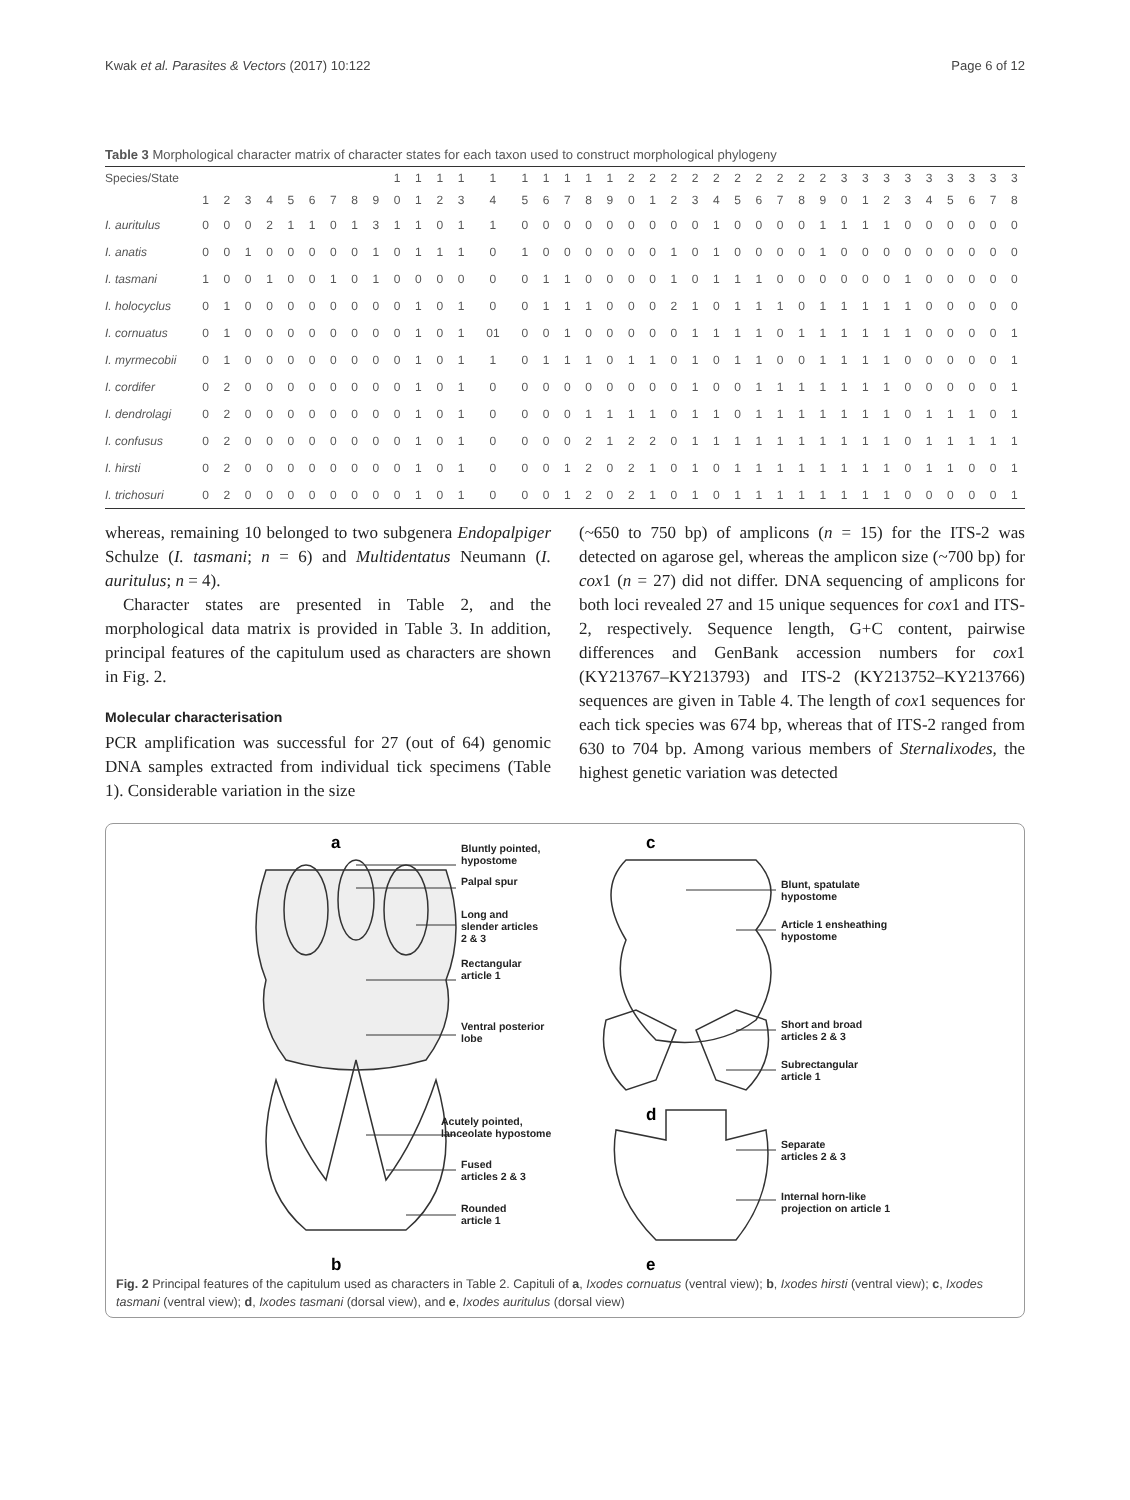Kwak et al. Parasites & Vectors (2017) 10:122 Page 6 of 12
Table 3 Morphological character matrix of character states for each taxon used to construct morphological phylogeny
| Species/State | | | | | | | | | | 1 | 1 | 1 | 1 | 1 | 1 | 1 | 1 | 1 | 1 | 2 | 2 | 2 | 2 | 2 | 2 | 2 | 2 | 2 | 2 | 3 | 3 | 3 | 3 | 3 | 3 | 3 | 3 | 3 |
| --- | --- | --- | --- | --- | --- | --- | --- | --- | --- | --- | --- | --- | --- | --- | --- | --- | --- | --- | --- | --- | --- | --- | --- | --- | --- | --- | --- | --- | --- | --- | --- | --- | --- | --- | --- | --- | --- | --- |
| | 1 | 2 | 3 | 4 | 5 | 6 | 7 | 8 | 9 | 0 | 1 | 2 | 3 | 4 | 5 | 6 | 7 | 8 | 9 | 0 | 1 | 2 | 3 | 4 | 5 | 6 | 7 | 8 | 9 | 0 | 1 | 2 | 3 | 4 | 5 | 6 | 7 | 8 |
| I. auritulus | 0 | 0 | 0 | 2 | 1 | 1 | 0 | 1 | 3 | 1 | 1 | 0 | 1 | 1 | 0 | 0 | 0 | 0 | 0 | 0 | 0 | 0 | 0 | 1 | 0 | 0 | 0 | 0 | 1 | 1 | 1 | 1 | 0 | 0 | 0 | 0 | 0 | 0 |
| I. anatis | 0 | 0 | 1 | 0 | 0 | 0 | 0 | 0 | 1 | 0 | 1 | 1 | 1 | 0 | 1 | 0 | 0 | 0 | 0 | 0 | 0 | 1 | 0 | 1 | 0 | 0 | 0 | 0 | 1 | 0 | 0 | 0 | 0 | 0 | 0 | 0 | 0 | 0 |
| I. tasmani | 1 | 0 | 0 | 1 | 0 | 0 | 1 | 0 | 1 | 0 | 0 | 0 | 0 | 0 | 0 | 1 | 1 | 0 | 0 | 0 | 0 | 1 | 0 | 1 | 1 | 1 | 0 | 0 | 0 | 0 | 0 | 0 | 1 | 0 | 0 | 0 | 0 | 0 |
| I. holocyclus | 0 | 1 | 0 | 0 | 0 | 0 | 0 | 0 | 0 | 0 | 1 | 0 | 1 | 0 | 0 | 1 | 1 | 1 | 0 | 0 | 0 | 2 | 1 | 0 | 1 | 1 | 1 | 0 | 1 | 1 | 1 | 1 | 1 | 0 | 0 | 0 | 0 | 0 |
| I. cornuatus | 0 | 1 | 0 | 0 | 0 | 0 | 0 | 0 | 0 | 0 | 1 | 0 | 1 | 01 | 0 | 0 | 1 | 0 | 0 | 0 | 0 | 0 | 1 | 1 | 1 | 1 | 0 | 1 | 1 | 1 | 1 | 1 | 1 | 0 | 0 | 0 | 0 | 1 |
| I. myrmecobii | 0 | 1 | 0 | 0 | 0 | 0 | 0 | 0 | 0 | 0 | 1 | 0 | 1 | 1 | 0 | 1 | 1 | 1 | 0 | 1 | 1 | 0 | 1 | 0 | 1 | 1 | 0 | 0 | 1 | 1 | 1 | 1 | 0 | 0 | 0 | 0 | 0 | 1 |
| I. cordifer | 0 | 2 | 0 | 0 | 0 | 0 | 0 | 0 | 0 | 0 | 1 | 0 | 1 | 0 | 0 | 0 | 0 | 0 | 0 | 0 | 0 | 0 | 1 | 0 | 0 | 1 | 1 | 1 | 1 | 1 | 1 | 1 | 0 | 0 | 0 | 0 | 0 | 1 |
| I. dendrolagi | 0 | 2 | 0 | 0 | 0 | 0 | 0 | 0 | 0 | 0 | 1 | 0 | 1 | 0 | 0 | 0 | 0 | 1 | 1 | 1 | 1 | 0 | 1 | 1 | 0 | 1 | 1 | 1 | 1 | 1 | 1 | 1 | 0 | 1 | 1 | 1 | 0 | 1 |
| I. confusus | 0 | 2 | 0 | 0 | 0 | 0 | 0 | 0 | 0 | 0 | 1 | 0 | 1 | 0 | 0 | 0 | 0 | 2 | 1 | 2 | 2 | 0 | 1 | 1 | 1 | 1 | 1 | 1 | 1 | 1 | 1 | 1 | 0 | 1 | 1 | 1 | 1 | 1 |
| I. hirsti | 0 | 2 | 0 | 0 | 0 | 0 | 0 | 0 | 0 | 0 | 1 | 0 | 1 | 0 | 0 | 0 | 1 | 2 | 0 | 2 | 1 | 0 | 1 | 0 | 1 | 1 | 1 | 1 | 1 | 1 | 1 | 1 | 0 | 1 | 1 | 0 | 0 | 1 |
| I. trichosuri | 0 | 2 | 0 | 0 | 0 | 0 | 0 | 0 | 0 | 0 | 1 | 0 | 1 | 0 | 0 | 0 | 1 | 2 | 0 | 2 | 1 | 0 | 1 | 0 | 1 | 1 | 1 | 1 | 1 | 1 | 1 | 1 | 0 | 0 | 0 | 0 | 0 | 1 |
whereas, remaining 10 belonged to two subgenera Endopalpiger Schulze (I. tasmani; n = 6) and Multidentatus Neumann (I. auritulus; n = 4).
Character states are presented in Table 2, and the morphological data matrix is provided in Table 3. In addition, principal features of the capitulum used as characters are shown in Fig. 2.
Molecular characterisation
PCR amplification was successful for 27 (out of 64) genomic DNA samples extracted from individual tick specimens (Table 1). Considerable variation in the size
(~650 to 750 bp) of amplicons (n = 15) for the ITS-2 was detected on agarose gel, whereas the amplicon size (~700 bp) for cox1 (n = 27) did not differ. DNA sequencing of amplicons for both loci revealed 27 and 15 unique sequences for cox1 and ITS-2, respectively. Sequence length, G+C content, pairwise differences and GenBank accession numbers for cox1 (KY213767–KY213793) and ITS-2 (KY213752–KY213766) sequences are given in Table 4. The length of cox1 sequences for each tick species was 674 bp, whereas that of ITS-2 ranged from 630 to 704 bp. Among various members of Sternalixodes, the highest genetic variation was detected
a
b
c
d
e
Bluntly pointed,
hypostome
Palpal spur
Long and
slender articles
2 & 3
Rectangular
article 1
Ventral posterior
lobe
Acutely pointed,
lanceolate hypostome
Fused
articles 2 & 3
Rounded
article 1
Blunt, spatulate
hypostome
Article 1 ensheathing
hypostome
Short and broad
articles 2 & 3
Subrectangular
article 1
Separate
articles 2 & 3
Internal horn-like
projection on article 1
Fig. 2 Principal features of the capitulum used as characters in Table 2. Capituli of a, Ixodes cornuatus (ventral view); b, Ixodes hirsti (ventral view); c, Ixodes tasmani (ventral view); d, Ixodes tasmani (dorsal view), and e, Ixodes auritulus (dorsal view)